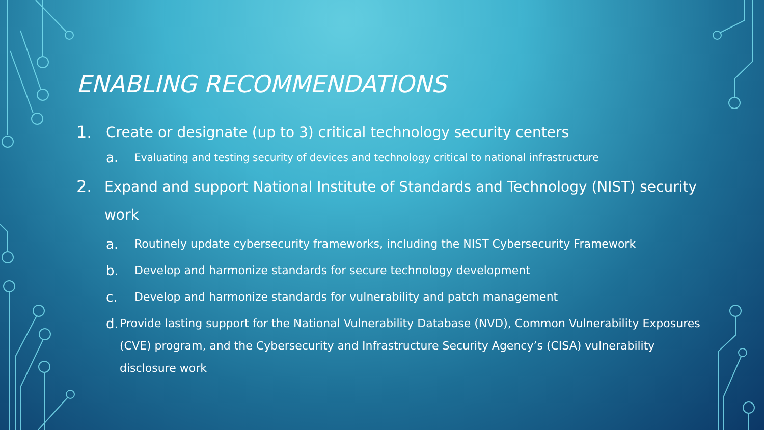ENABLING RECOMMENDATIONS
1. Create or designate (up to 3) critical technology security centers
a. Evaluating and testing security of devices and technology critical to national infrastructure
2. Expand and support National Institute of Standards and Technology (NIST) security work
a. Routinely update cybersecurity frameworks, including the NIST Cybersecurity Framework
b. Develop and harmonize standards for secure technology development
c. Develop and harmonize standards for vulnerability and patch management
d. Provide lasting support for the National Vulnerability Database (NVD), Common Vulnerability Exposures (CVE) program, and the Cybersecurity and Infrastructure Security Agency’s (CISA) vulnerability disclosure work